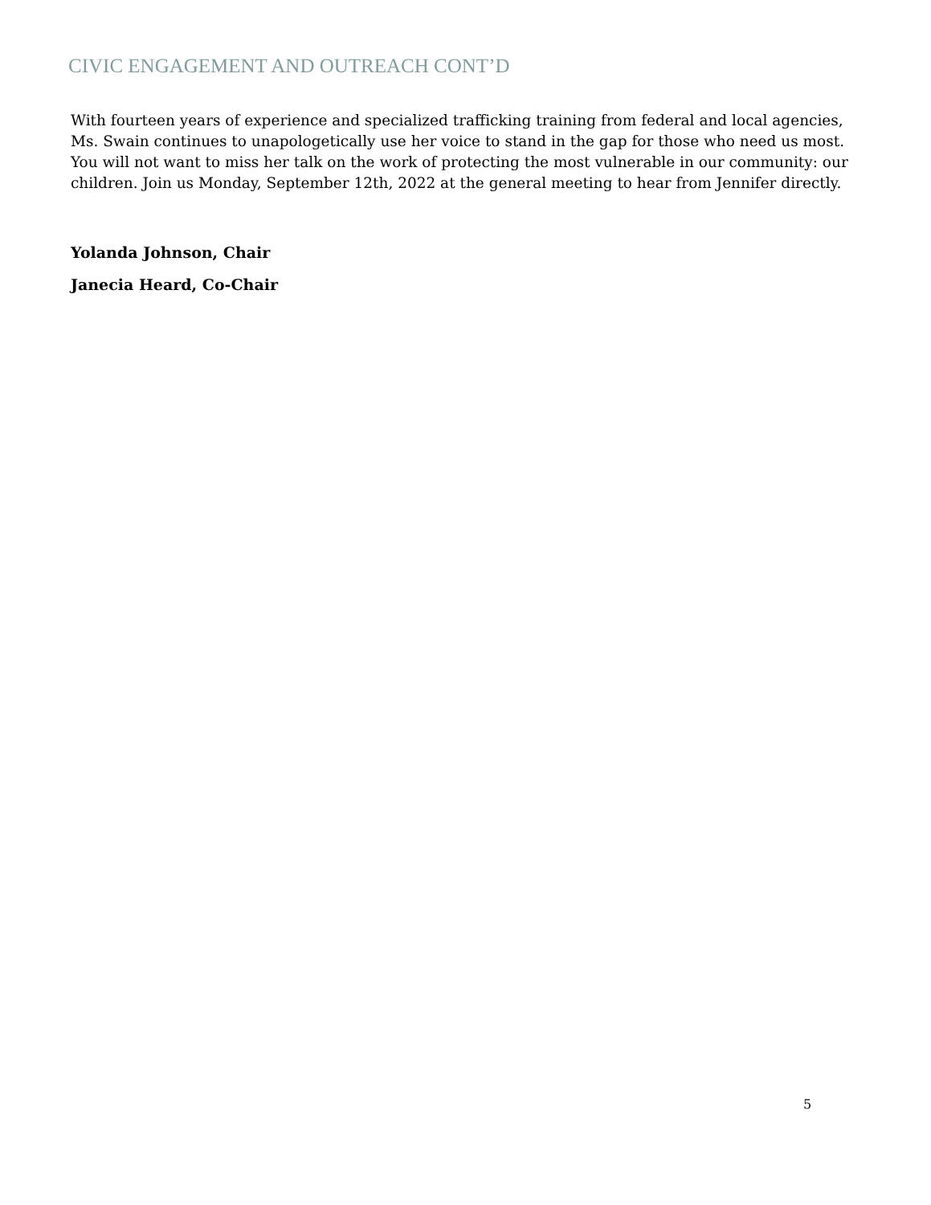CIVIC ENGAGEMENT AND OUTREACH CONT’D
With fourteen years of experience and specialized trafficking training from federal and local agencies, Ms. Swain continues to unapologetically use her voice to stand in the gap for those who need us most. You will not want to miss her talk on the work of protecting the most vulnerable in our community: our children. Join us Monday, September 12th, 2022 at the general meeting to hear from Jennifer directly.
Yolanda Johnson, Chair
Janecia Heard, Co-Chair
5